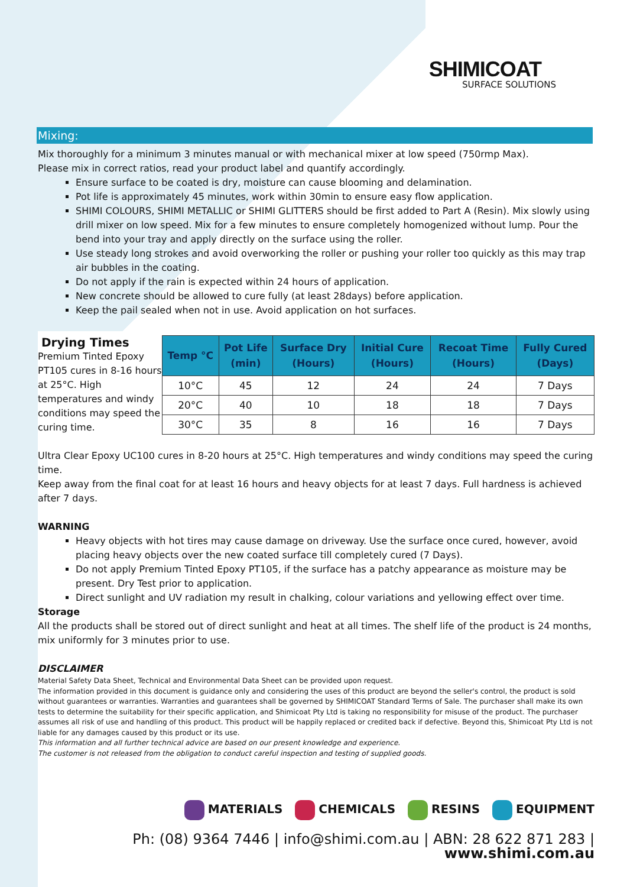SHIMICOAT
SURFACE SOLUTIONS
Mixing:
Mix thoroughly for a minimum 3 minutes manual or with mechanical mixer at low speed (750rmp Max).
Please mix in correct ratios, read your product label and quantify accordingly.
Ensure surface to be coated is dry, moisture can cause blooming and delamination.
Pot life is approximately 45 minutes, work within 30min to ensure easy flow application.
SHIMI COLOURS, SHIMI METALLIC or SHIMI GLITTERS should be first added to Part A (Resin). Mix slowly using drill mixer on low speed. Mix for a few minutes to ensure completely homogenized without lump. Pour the bend into your tray and apply directly on the surface using the roller.
Use steady long strokes and avoid overworking the roller or pushing your roller too quickly as this may trap air bubbles in the coating.
Do not apply if the rain is expected within 24 hours of application.
New concrete should be allowed to cure fully (at least 28days) before application.
Keep the pail sealed when not in use. Avoid application on hot surfaces.
Drying Times
Premium Tinted Epoxy PT105 cures in 8-16 hours at 25°C. High temperatures and windy conditions may speed the curing time.
| Temp °C | Pot Life (min) | Surface Dry (Hours) | Initial Cure (Hours) | Recoat Time (Hours) | Fully Cured (Days) |
| --- | --- | --- | --- | --- | --- |
| 10°C | 45 | 12 | 24 | 24 | 7 Days |
| 20°C | 40 | 10 | 18 | 18 | 7 Days |
| 30°C | 35 | 8 | 16 | 16 | 7 Days |
Ultra Clear Epoxy UC100 cures in 8-20 hours at 25°C. High temperatures and windy conditions may speed the curing time.
Keep away from the final coat for at least 16 hours and heavy objects for at least 7 days. Full hardness is achieved after 7 days.
WARNING
Heavy objects with hot tires may cause damage on driveway. Use the surface once cured, however, avoid placing heavy objects over the new coated surface till completely cured (7 Days).
Do not apply Premium Tinted Epoxy PT105, if the surface has a patchy appearance as moisture may be present. Dry Test prior to application.
Direct sunlight and UV radiation my result in chalking, colour variations and yellowing effect over time.
Storage
All the products shall be stored out of direct sunlight and heat at all times. The shelf life of the product is 24 months, mix uniformly for 3 minutes prior to use.
DISCLAIMER
Material Safety Data Sheet, Technical and Environmental Data Sheet can be provided upon request.
The information provided in this document is guidance only and considering the uses of this product are beyond the seller's control, the product is sold without guarantees or warranties. Warranties and guarantees shall be governed by SHIMICOAT Standard Terms of Sale. The purchaser shall make its own tests to determine the suitability for their specific application, and Shimicoat Pty Ltd is taking no responsibility for misuse of the product. The purchaser assumes all risk of use and handling of this product. This product will be happily replaced or credited back if defective. Beyond this, Shimicoat Pty Ltd is not liable for any damages caused by this product or its use.
This information and all further technical advice are based on our present knowledge and experience.
The customer is not released from the obligation to conduct careful inspection and testing of supplied goods.
MATERIALS CHEMICALS RESINS EQUIPMENT
Ph: (08) 9364 7446 | info@shimi.com.au | ABN: 28 622 871 283 | www.shimi.com.au